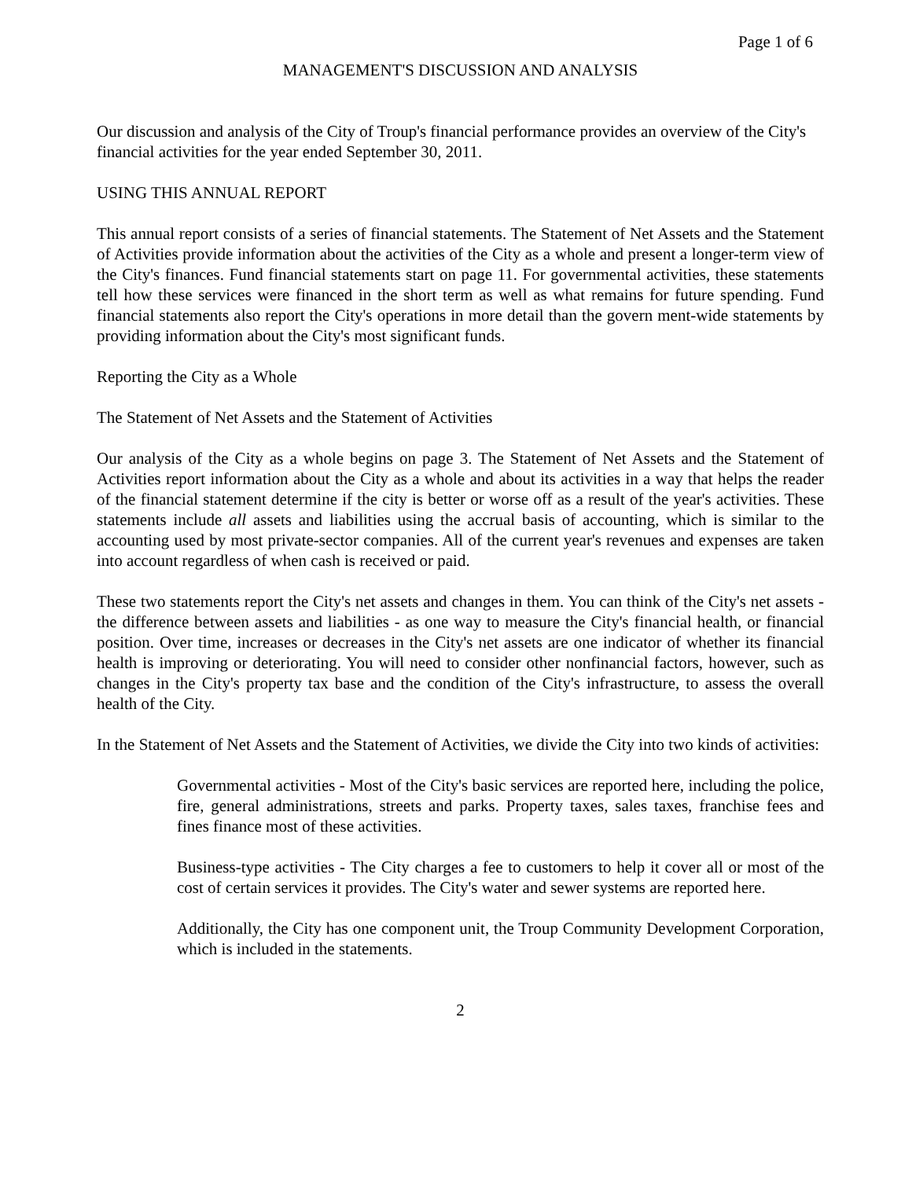Page 1 of 6
MANAGEMENT'S DISCUSSION AND ANALYSIS
Our discussion and analysis of the City of Troup's financial performance provides an overview of the City's financial activities for the year ended September 30, 2011.
USING THIS ANNUAL REPORT
This annual report consists of a series of financial statements. The Statement of Net Assets and the Statement of Activities provide information about the activities of the City as a whole and present a longer-term view of the City's finances. Fund financial statements start on page 11. For governmental activities, these statements tell how these services were financed in the short term as well as what remains for future spending. Fund financial statements also report the City's operations in more detail than the govern ment-wide statements by providing information about the City's most significant funds.
Reporting the City as a Whole
The Statement of Net Assets and the Statement of Activities
Our analysis of the City as a whole begins on page 3. The Statement of Net Assets and the Statement of Activities report information about the City as a whole and about its activities in a way that helps the reader of the financial statement determine if the city is better or worse off as a result of the year's activities. These statements include all assets and liabilities using the accrual basis of accounting, which is similar to the accounting used by most private-sector companies. All of the current year's revenues and expenses are taken into account regardless of when cash is received or paid.
These two statements report the City's net assets and changes in them. You can think of the City's net assets - the difference between assets and liabilities - as one way to measure the City's financial health, or financial position. Over time, increases or decreases in the City's net assets are one indicator of whether its financial health is improving or deteriorating. You will need to consider other nonfinancial factors, however, such as changes in the City's property tax base and the condition of the City's infrastructure, to assess the overall health of the City.
In the Statement of Net Assets and the Statement of Activities, we divide the City into two kinds of activities:
Governmental activities - Most of the City's basic services are reported here, including the police, fire, general administrations, streets and parks. Property taxes, sales taxes, franchise fees and fines finance most of these activities.
Business-type activities - The City charges a fee to customers to help it cover all or most of the cost of certain services it provides. The City's water and sewer systems are reported here.
Additionally, the City has one component unit, the Troup Community Development Corporation, which is included in the statements.
2